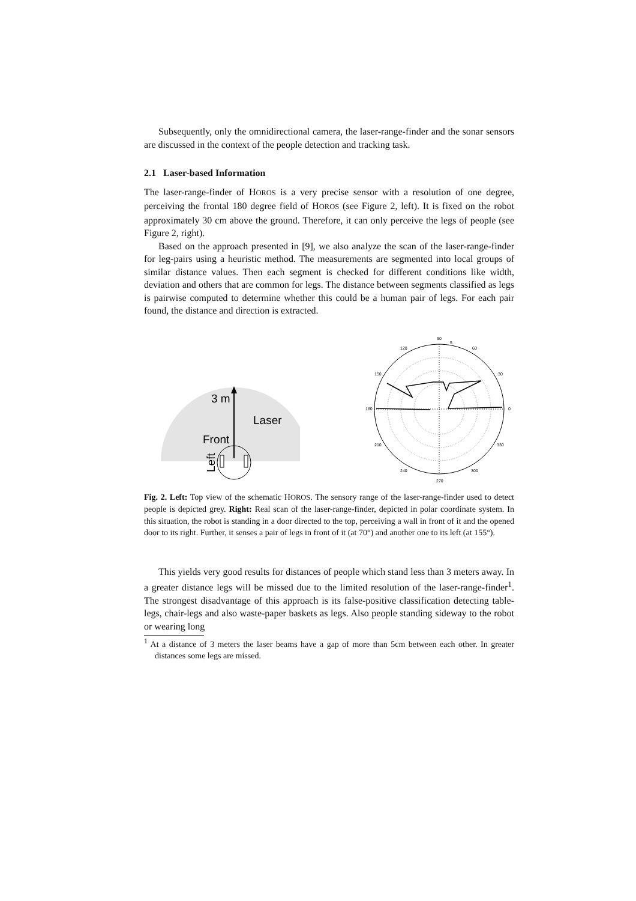Subsequently, only the omnidirectional camera, the laser-range-finder and the sonar sensors are discussed in the context of the people detection and tracking task.
2.1 Laser-based Information
The laser-range-finder of HOROS is a very precise sensor with a resolution of one degree, perceiving the frontal 180 degree field of HOROS (see Figure 2, left). It is fixed on the robot approximately 30 cm above the ground. Therefore, it can only perceive the legs of people (see Figure 2, right).
Based on the approach presented in [9], we also analyze the scan of the laser-range-finder for leg-pairs using a heuristic method. The measurements are segmented into local groups of similar distance values. Then each segment is checked for different conditions like width, deviation and others that are common for legs. The distance between segments classified as legs is pairwise computed to determine whether this could be a human pair of legs. For each pair found, the distance and direction is extracted.
3 m
Laser
Front
Left
90
5
120
60
150
30
180
0
210
330
240
300
270
Fig. 2. Left: Top view of the schematic HOROS. The sensory range of the laser-range-finder used to detect people is depicted grey. Right: Real scan of the laser-range-finder, depicted in polar coordinate system. In this situation, the robot is standing in a door directed to the top, perceiving a wall in front of it and the opened door to its right. Further, it senses a pair of legs in front of it (at 70°) and another one to its left (at 155°).
This yields very good results for distances of people which stand less than 3 meters away. In a greater distance legs will be missed due to the limited resolution of the laser-range-finder<sup>1</sup>. The strongest disadvantage of this approach is its false-positive classification detecting table-legs, chair-legs and also waste-paper baskets as legs. Also people standing sideway to the robot or wearing long
<sup>1</sup> At a distance of 3 meters the laser beams have a gap of more than 5cm between each other. In greater distances some legs are missed.